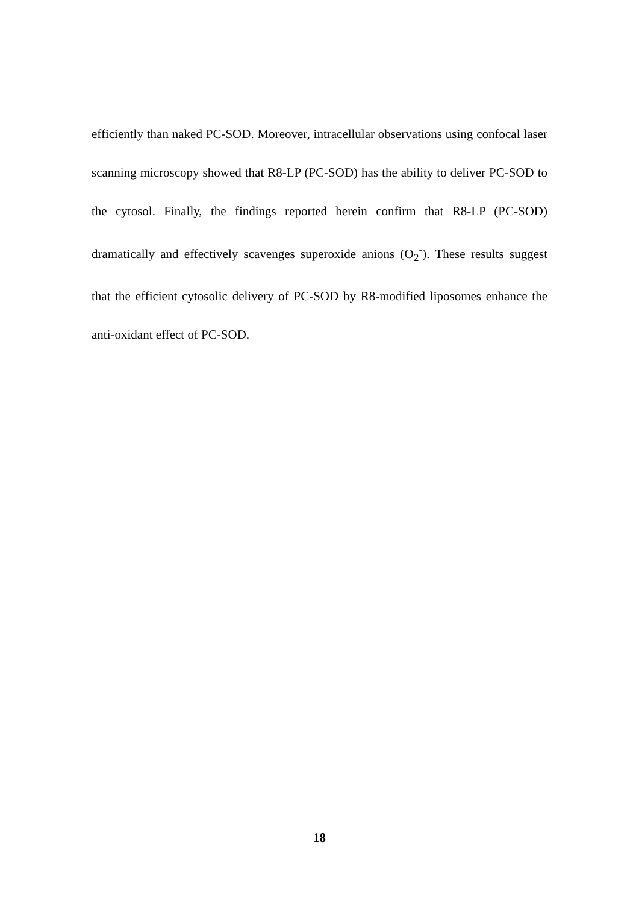efficiently than naked PC-SOD. Moreover, intracellular observations using confocal laser scanning microscopy showed that R8-LP (PC-SOD) has the ability to deliver PC-SOD to the cytosol. Finally, the findings reported herein confirm that R8-LP (PC-SOD) dramatically and effectively scavenges superoxide anions (O<sub>2</sub><sup>-</sup>). These results suggest that the efficient cytosolic delivery of PC-SOD by R8-modified liposomes enhance the anti-oxidant effect of PC-SOD.
18